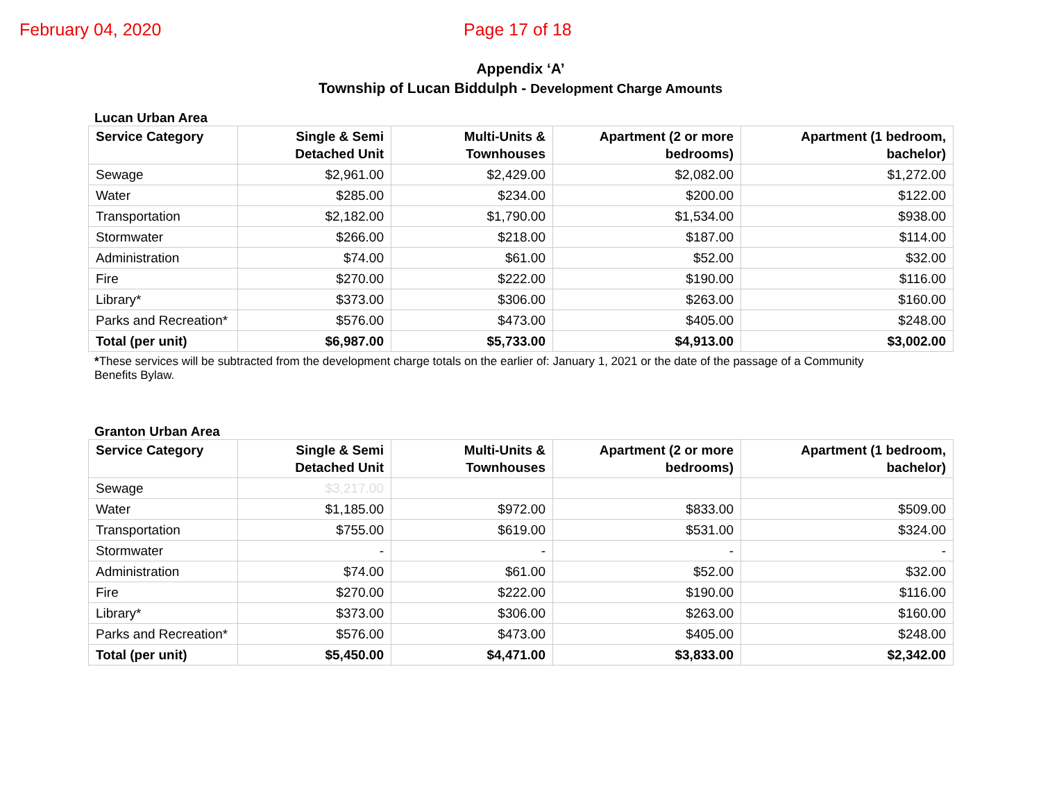February 04, 2020 Page 17 of 18
Appendix ‘A’
Township of Lucan Biddulph - Development Charge Amounts
Lucan Urban Area
| Service Category | Single & Semi Detached Unit | Multi-Units & Townhouses | Apartment (2 or more bedrooms) | Apartment (1 bedroom, bachelor) |
| --- | --- | --- | --- | --- |
| Sewage | $2,961.00 | $2,429.00 | $2,082.00 | $1,272.00 |
| Water | $285.00 | $234.00 | $200.00 | $122.00 |
| Transportation | $2,182.00 | $1,790.00 | $1,534.00 | $938.00 |
| Stormwater | $266.00 | $218.00 | $187.00 | $114.00 |
| Administration | $74.00 | $61.00 | $52.00 | $32.00 |
| Fire | $270.00 | $222.00 | $190.00 | $116.00 |
| Library* | $373.00 | $306.00 | $263.00 | $160.00 |
| Parks and Recreation* | $576.00 | $473.00 | $405.00 | $248.00 |
| Total (per unit) | $6,987.00 | $5,733.00 | $4,913.00 | $3,002.00 |
*These services will be subtracted from the development charge totals on the earlier of: January 1, 2021 or the date of the passage of a Community Benefits Bylaw.
Granton Urban Area
| Service Category | Single & Semi Detached Unit | Multi-Units & Townhouses | Apartment (2 or more bedrooms) | Apartment (1 bedroom, bachelor) |
| --- | --- | --- | --- | --- |
| Sewage | $3,217.00 | | | |
| Water | $1,185.00 | $972.00 | $833.00 | $509.00 |
| Transportation | $755.00 | $619.00 | $531.00 | $324.00 |
| Stormwater | - | - | - | - |
| Administration | $74.00 | $61.00 | $52.00 | $32.00 |
| Fire | $270.00 | $222.00 | $190.00 | $116.00 |
| Library* | $373.00 | $306.00 | $263.00 | $160.00 |
| Parks and Recreation* | $576.00 | $473.00 | $405.00 | $248.00 |
| Total (per unit) | $5,450.00 | $4,471.00 | $3,833.00 | $2,342.00 |